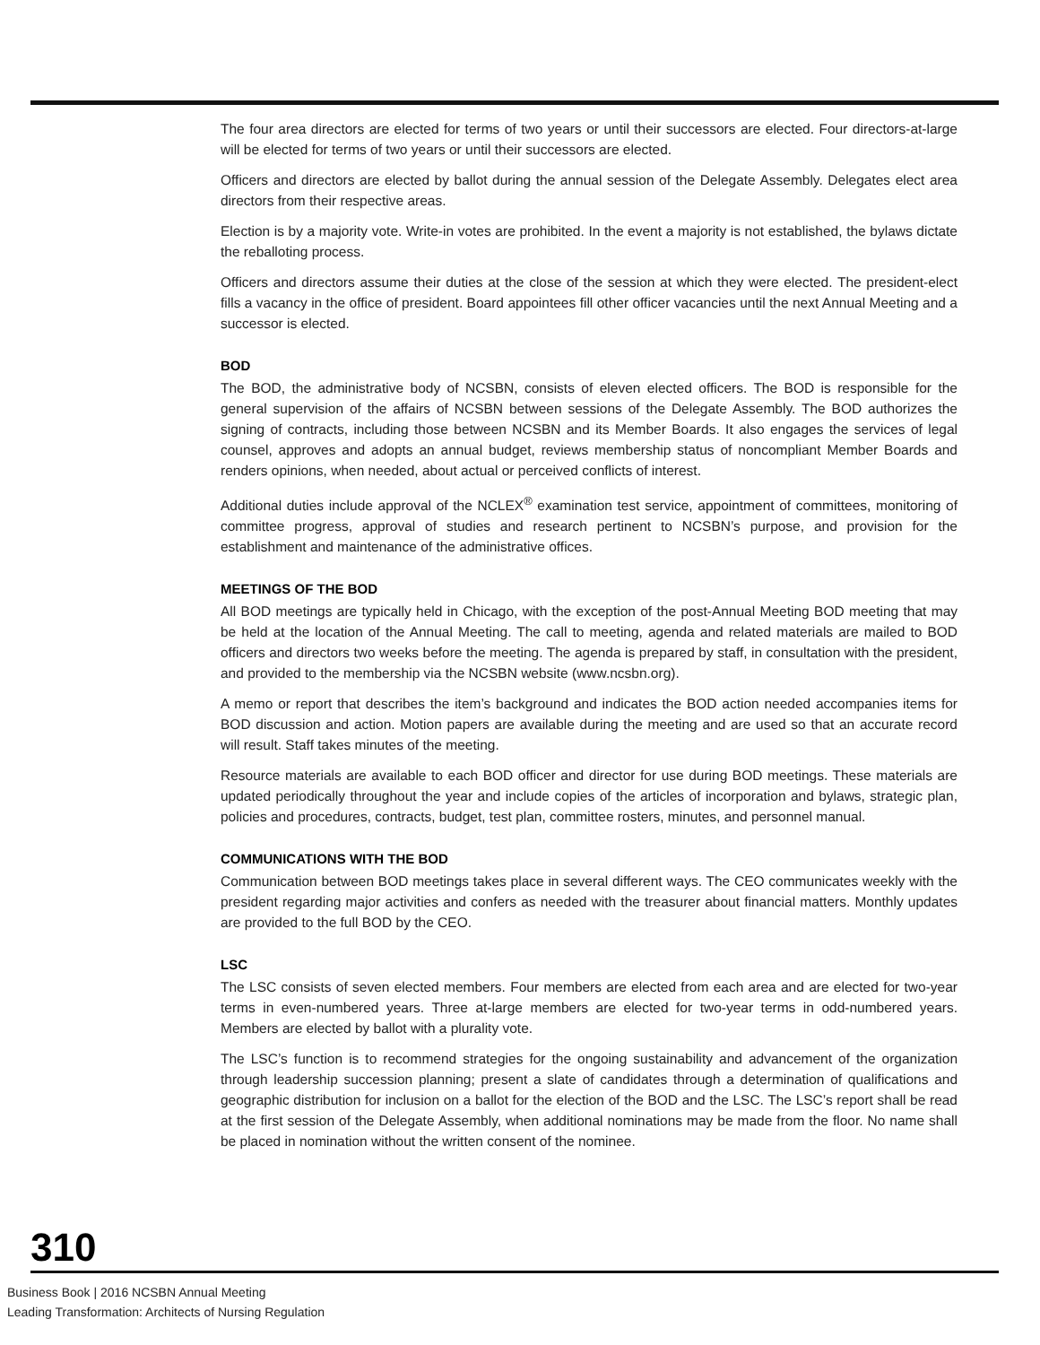The four area directors are elected for terms of two years or until their successors are elected. Four directors-at-large will be elected for terms of two years or until their successors are elected.
Officers and directors are elected by ballot during the annual session of the Delegate Assembly. Delegates elect area directors from their respective areas.
Election is by a majority vote. Write-in votes are prohibited. In the event a majority is not established, the bylaws dictate the reballoting process.
Officers and directors assume their duties at the close of the session at which they were elected. The president-elect fills a vacancy in the office of president. Board appointees fill other officer vacancies until the next Annual Meeting and a successor is elected.
BOD
The BOD, the administrative body of NCSBN, consists of eleven elected officers. The BOD is responsible for the general supervision of the affairs of NCSBN between sessions of the Delegate Assembly. The BOD authorizes the signing of contracts, including those between NCSBN and its Member Boards. It also engages the services of legal counsel, approves and adopts an annual budget, reviews membership status of noncompliant Member Boards and renders opinions, when needed, about actual or perceived conflicts of interest.
Additional duties include approval of the NCLEX<sup>®</sup> examination test service, appointment of committees, monitoring of committee progress, approval of studies and research pertinent to NCSBN’s purpose, and provision for the establishment and maintenance of the administrative offices.
MEETINGS OF THE BOD
All BOD meetings are typically held in Chicago, with the exception of the post-Annual Meeting BOD meeting that may be held at the location of the Annual Meeting. The call to meeting, agenda and related materials are mailed to BOD officers and directors two weeks before the meeting. The agenda is prepared by staff, in consultation with the president, and provided to the membership via the NCSBN website (www.ncsbn.org).
A memo or report that describes the item’s background and indicates the BOD action needed accompanies items for BOD discussion and action. Motion papers are available during the meeting and are used so that an accurate record will result. Staff takes minutes of the meeting.
Resource materials are available to each BOD officer and director for use during BOD meetings. These materials are updated periodically throughout the year and include copies of the articles of incorporation and bylaws, strategic plan, policies and procedures, contracts, budget, test plan, committee rosters, minutes, and personnel manual.
COMMUNICATIONS WITH THE BOD
Communication between BOD meetings takes place in several different ways. The CEO communicates weekly with the president regarding major activities and confers as needed with the treasurer about financial matters. Monthly updates are provided to the full BOD by the CEO.
LSC
The LSC consists of seven elected members. Four members are elected from each area and are elected for two-year terms in even-numbered years. Three at-large members are elected for two-year terms in odd-numbered years. Members are elected by ballot with a plurality vote.
The LSC’s function is to recommend strategies for the ongoing sustainability and advancement of the organization through leadership succession planning; present a slate of candidates through a determination of qualifications and geographic distribution for inclusion on a ballot for the election of the BOD and the LSC. The LSC’s report shall be read at the first session of the Delegate Assembly, when additional nominations may be made from the floor. No name shall be placed in nomination without the written consent of the nominee.
310
Business Book | 2016 NCSBN Annual Meeting
Leading Transformation: Architects of Nursing Regulation